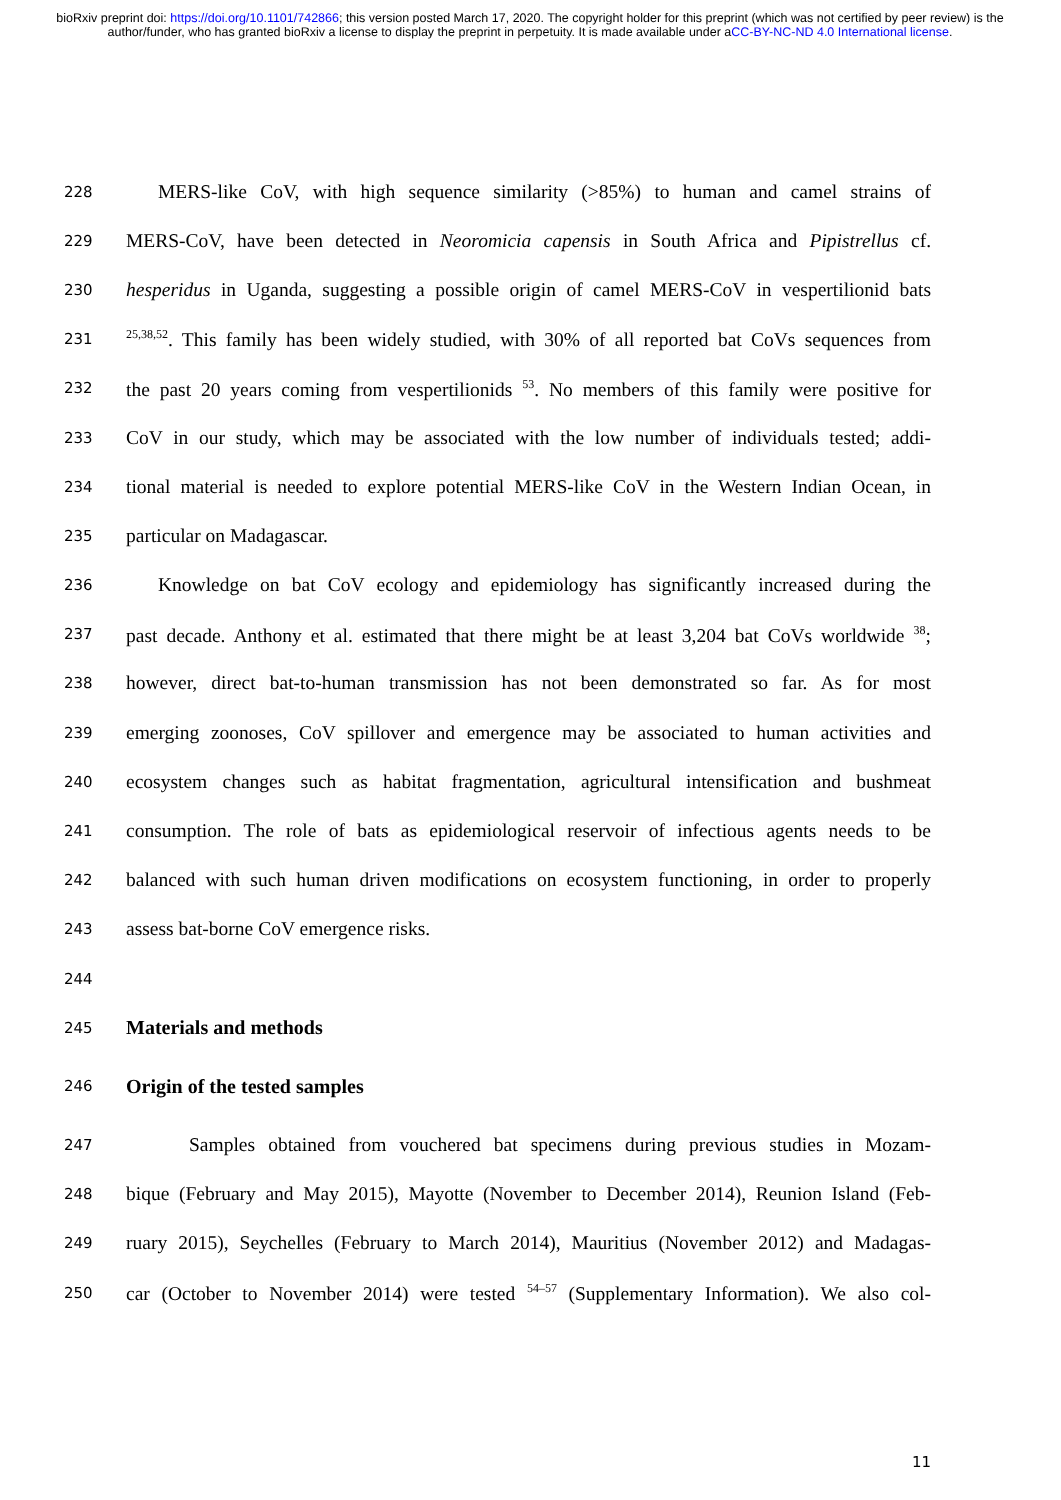bioRxiv preprint doi: https://doi.org/10.1101/742866; this version posted March 17, 2020. The copyright holder for this preprint (which was not certified by peer review) is the author/funder, who has granted bioRxiv a license to display the preprint in perpetuity. It is made available under aCC-BY-NC-ND 4.0 International license.
228 MERS-like CoV, with high sequence similarity (>85%) to human and camel strains of
229 MERS-CoV, have been detected in Neoromicia capensis in South Africa and Pipistrellus cf.
230 hesperidus in Uganda, suggesting a possible origin of camel MERS-CoV in vespertilionid bats
231<sup>25,38,52</sup>. This family has been widely studied, with 30% of all reported bat CoVs sequences from
232 the past 20 years coming from vespertilionids <sup>53</sup>. No members of this family were positive for
233 CoV in our study, which may be associated with the low number of individuals tested; addi-
234 tional material is needed to explore potential MERS-like CoV in the Western Indian Ocean, in
235 particular on Madagascar.
236 Knowledge on bat CoV ecology and epidemiology has significantly increased during the
237 past decade. Anthony et al. estimated that there might be at least 3,204 bat CoVs worldwide <sup>38</sup>;
238 however, direct bat-to-human transmission has not been demonstrated so far. As for most
239 emerging zoonoses, CoV spillover and emergence may be associated to human activities and
240 ecosystem changes such as habitat fragmentation, agricultural intensification and bushmeat
241 consumption. The role of bats as epidemiological reservoir of infectious agents needs to be
242 balanced with such human driven modifications on ecosystem functioning, in order to properly
243 assess bat-borne CoV emergence risks.
244
245 Materials and methods
246 Origin of the tested samples
247 Samples obtained from vouchered bat specimens during previous studies in Mozam-
248 bique (February and May 2015), Mayotte (November to December 2014), Reunion Island (Feb-
249 ruary 2015), Seychelles (February to March 2014), Mauritius (November 2012) and Madagas-
250 car (October to November 2014) were tested <sup>54–57</sup> (Supplementary Information). We also col-
11